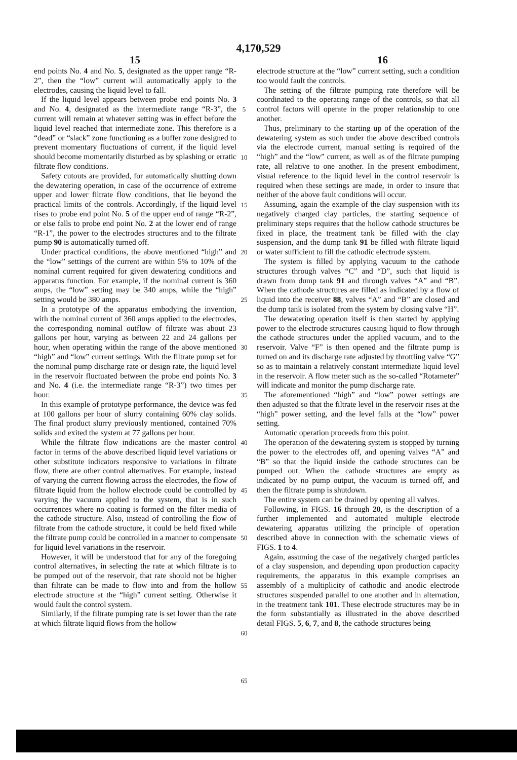4,170,529
15 16
end points No. 4 and No. 5, designated as the upper range “R-2”, then the “low” current will automatically apply to the electrodes, causing the liquid level to fall.
If the liquid level appears between probe end points No. 3 and No. 4, designated as the intermediate range “R-3”, the current will remain at whatever setting was in effect before the liquid level reached that intermediate zone. This therefore is a “dead” or “slack” zone functioning as a buffer zone designed to prevent momentary fluctuations of current, if the liquid level should become momentarily disturbed as by splashing or erratic filtrate flow conditions.
Safety cutouts are provided, for automatically shutting down the dewatering operation, in case of the occurrence of extreme upper and lower filtrate flow conditions, that lie beyond the practical limits of the controls. Accordingly, if the liquid level rises to probe end point No. 5 of the upper end of range “R-2”, or else falls to probe end point No. 2 at the lower end of range “R-1”, the power to the electrodes structures and to the filtrate pump 90 is automatically turned off.
Under practical conditions, the above mentioned “high” and the “low” settings of the current are within 5% to 10% of the nominal current required for given dewatering conditions and apparatus function. For example, if the nominal current is 360 amps, the “low” setting may be 340 amps, while the “high” setting would be 380 amps.
In a prototype of the apparatus embodying the invention, with the nominal current of 360 amps applied to the electrodes, the corresponding nominal outflow of filtrate was about 23 gallons per hour, varying as between 22 and 24 gallons per hour, when operating within the range of the above mentioned “high” and “low” current settings. With the filtrate pump set for the nominal pump discharge rate or design rate, the liquid level in the reservoir fluctuated between the probe end points No. 3 and No. 4 (i.e. the intermediate range “R-3”) two times per hour.
In this example of prototype performance, the device was fed at 100 gallons per hour of slurry containing 60% clay solids. The final product slurry previously mentioned, contained 70% solids and exited the system at 77 gallons per hour.
While the filtrate flow indications are the master control factor in terms of the above described liquid level variations or other substitute indicators responsive to variations in filtrate flow, there are other control alternatives. For example, instead of varying the current flowing across the electrodes, the flow of filtrate liquid from the hollow electrode could be controlled by varying the vacuum applied to the system, that is in such occurrences where no coating is formed on the filter media of the cathode structure. Also, instead of controlling the flow of filtrate from the cathode structure, it could be held fixed while the filtrate pump could be controlled in a manner to compensate for liquid level variations in the reservoir.
However, it will be understood that for any of the foregoing control alternatives, in selecting the rate at which filtrate is to be pumped out of the reservoir, that rate should not be higher than filtrate can be made to flow into and from the hollow electrode structure at the “high” current setting. Otherwise it would fault the control system.
Similarly, if the filtrate pumping rate is set lower than the rate at which filtrate liquid flows from the hollow
5
10
15
20
25
30
35
40
45
50
55
60
65
electrode structure at the “low” current setting, such a condition too would fault the controls.
The setting of the filtrate pumping rate therefore will be coordinated to the operating range of the controls, so that all control factors will operate in the proper relationship to one another.
Thus, preliminary to the starting up of the operation of the dewatering system as such under the above described controls via the electrode current, manual setting is required of the “high” and the “low” current, as well as of the filtrate pumping rate, all relative to one another. In the present embodiment, visual reference to the liquid level in the control reservoir is required when these settings are made, in order to insure that neither of the above fault conditions will occur.
Assuming, again the example of the clay suspension with its negatively charged clay particles, the starting sequence of preliminary steps requires that the hollow cathode structures be fixed in place, the treatment tank be filled with the clay suspension, and the dump tank 91 be filled with filtrate liquid or water sufficient to fill the cathodic electrode system.
The system is filled by applying vacuum to the cathode structures through valves “C” and “D”, such that liquid is drawn from dump tank 91 and through valves “A” and “B”. When the cathode structures are filled as indicated by a flow of liquid into the receiver 88, valves “A” and “B” are closed and the dump tank is isolated from the system by closing valve “H”.
The dewatering operation itself is then started by applying power to the electrode structures causing liquid to flow through the cathode structures under the applied vacuum, and to the reservoir. Valve “F” is then opened and the filtrate pump is turned on and its discharge rate adjusted by throttling valve “G” so as to maintain a relatively constant intermediate liquid level in the reservoir. A flow meter such as the so-called “Rotameter” will indicate and monitor the pump discharge rate.
The aforementioned “high” and “low” power settings are then adjusted so that the filtrate level in the reservoir rises at the “high” power setting, and the level falls at the “low” power setting.
Automatic operation proceeds from this point.
The operation of the dewatering system is stopped by turning the power to the electrodes off, and opening valves “A” and “B” so that the liquid inside the cathode structures can be pumped out. When the cathode structures are empty as indicated by no pump output, the vacuum is turned off, and then the filtrate pump is shutdown.
The entire system can be drained by opening all valves.
Following, in FIGS. 16 through 20, is the description of a further implemented and automated multiple electrode dewatering apparatus utilizing the principle of operation described above in connection with the schematic views of FIGS. 1 to 4.
Again, assuming the case of the negatively charged particles of a clay suspension, and depending upon production capacity requirements, the apparatus in this example comprises an assembly of a multiplicity of cathodic and anodic electrode structures suspended parallel to one another and in alternation, in the treatment tank 101. These electrode structures may be in the form substantially as illustrated in the above described detail FIGS. 5, 6, 7, and 8, the cathode structures being